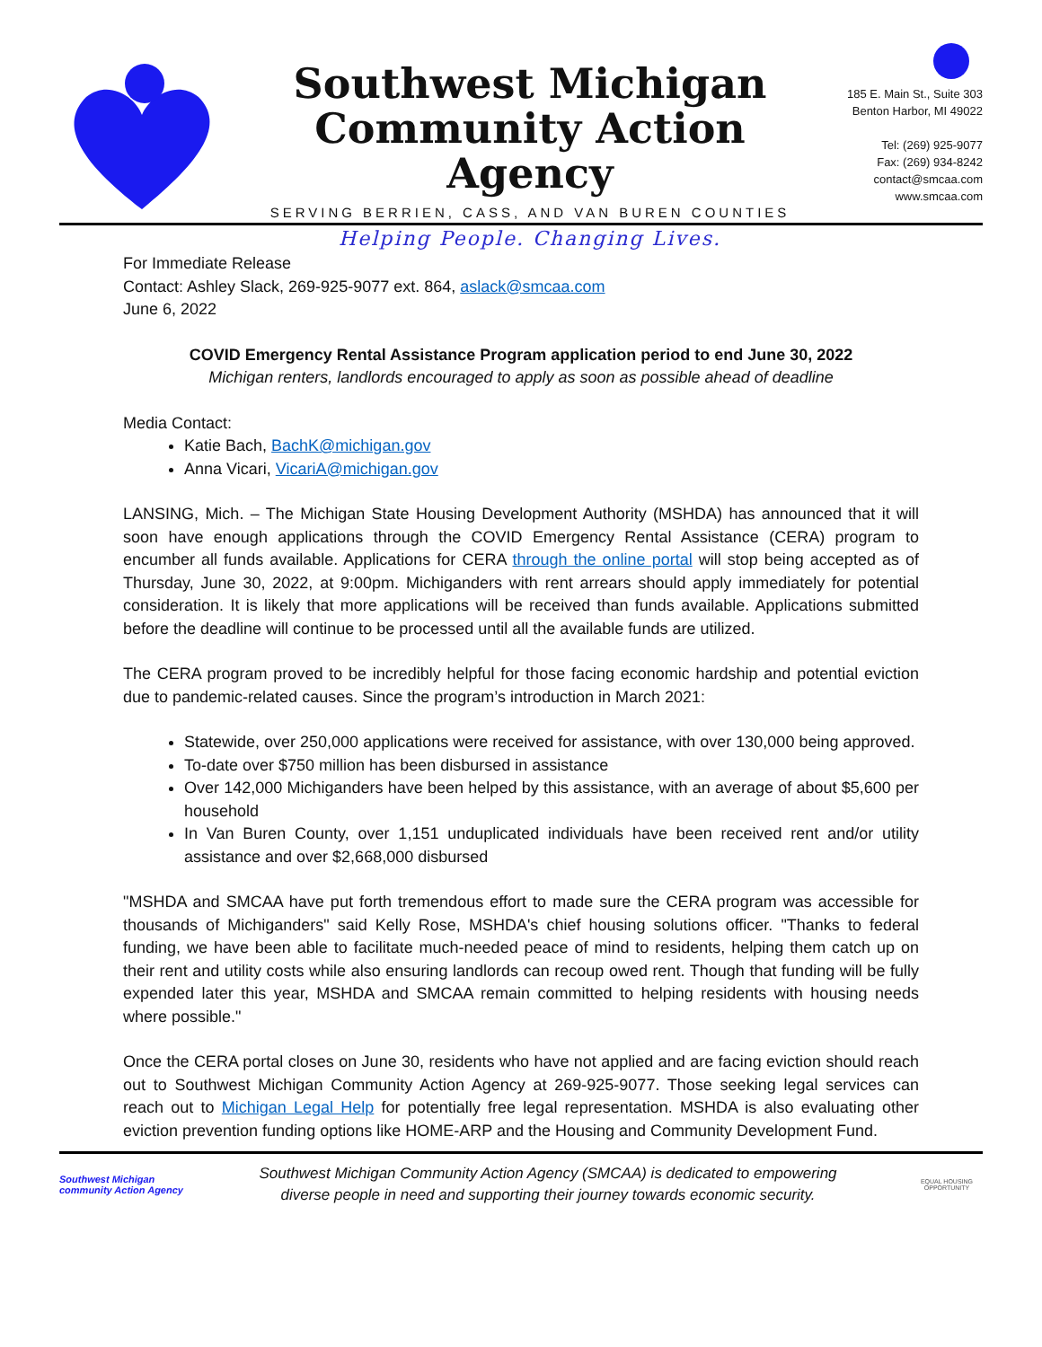Southwest Michigan
Community Action Agency
SERVING BERRIEN, CASS, AND VAN BUREN COUNTIES
Helping People. Changing Lives.
185 E. Main St., Suite 303
Benton Harbor, MI 49022
Tel: (269) 925-9077
Fax: (269) 934-8242
contact@smcaa.com
www.smcaa.com
For Immediate Release
Contact: Ashley Slack, 269-925-9077 ext. 864, aslack@smcaa.com
June 6, 2022
COVID Emergency Rental Assistance Program application period to end June 30, 2022
Michigan renters, landlords encouraged to apply as soon as possible ahead of deadline
Media Contact:
Katie Bach, BachK@michigan.gov
Anna Vicari, VicariA@michigan.gov
LANSING, Mich. – The Michigan State Housing Development Authority (MSHDA) has announced that it will soon have enough applications through the COVID Emergency Rental Assistance (CERA) program to encumber all funds available. Applications for CERA through the online portal will stop being accepted as of Thursday, June 30, 2022, at 9:00pm. Michiganders with rent arrears should apply immediately for potential consideration. It is likely that more applications will be received than funds available. Applications submitted before the deadline will continue to be processed until all the available funds are utilized.
The CERA program proved to be incredibly helpful for those facing economic hardship and potential eviction due to pandemic-related causes. Since the program’s introduction in March 2021:
Statewide, over 250,000 applications were received for assistance, with over 130,000 being approved.
To-date over $750 million has been disbursed in assistance
Over 142,000 Michiganders have been helped by this assistance, with an average of about $5,600 per household
In Van Buren County, over 1,151 unduplicated individuals have been received rent and/or utility assistance and over $2,668,000 disbursed
"MSHDA and SMCAA have put forth tremendous effort to made sure the CERA program was accessible for thousands of Michiganders" said Kelly Rose, MSHDA's chief housing solutions officer. "Thanks to federal funding, we have been able to facilitate much-needed peace of mind to residents, helping them catch up on their rent and utility costs while also ensuring landlords can recoup owed rent. Though that funding will be fully expended later this year, MSHDA and SMCAA remain committed to helping residents with housing needs where possible."
Once the CERA portal closes on June 30, residents who have not applied and are facing eviction should reach out to Southwest Michigan Community Action Agency at 269-925-9077. Those seeking legal services can reach out to Michigan Legal Help for potentially free legal representation. MSHDA is also evaluating other eviction prevention funding options like HOME-ARP and the Housing and Community Development Fund.
Southwest Michigan community Action Agency
Southwest Michigan Community Action Agency (SMCAA) is dedicated to empowering
diverse people in need and supporting their journey towards economic security.
EQUAL HOUSING OPPORTUNITY